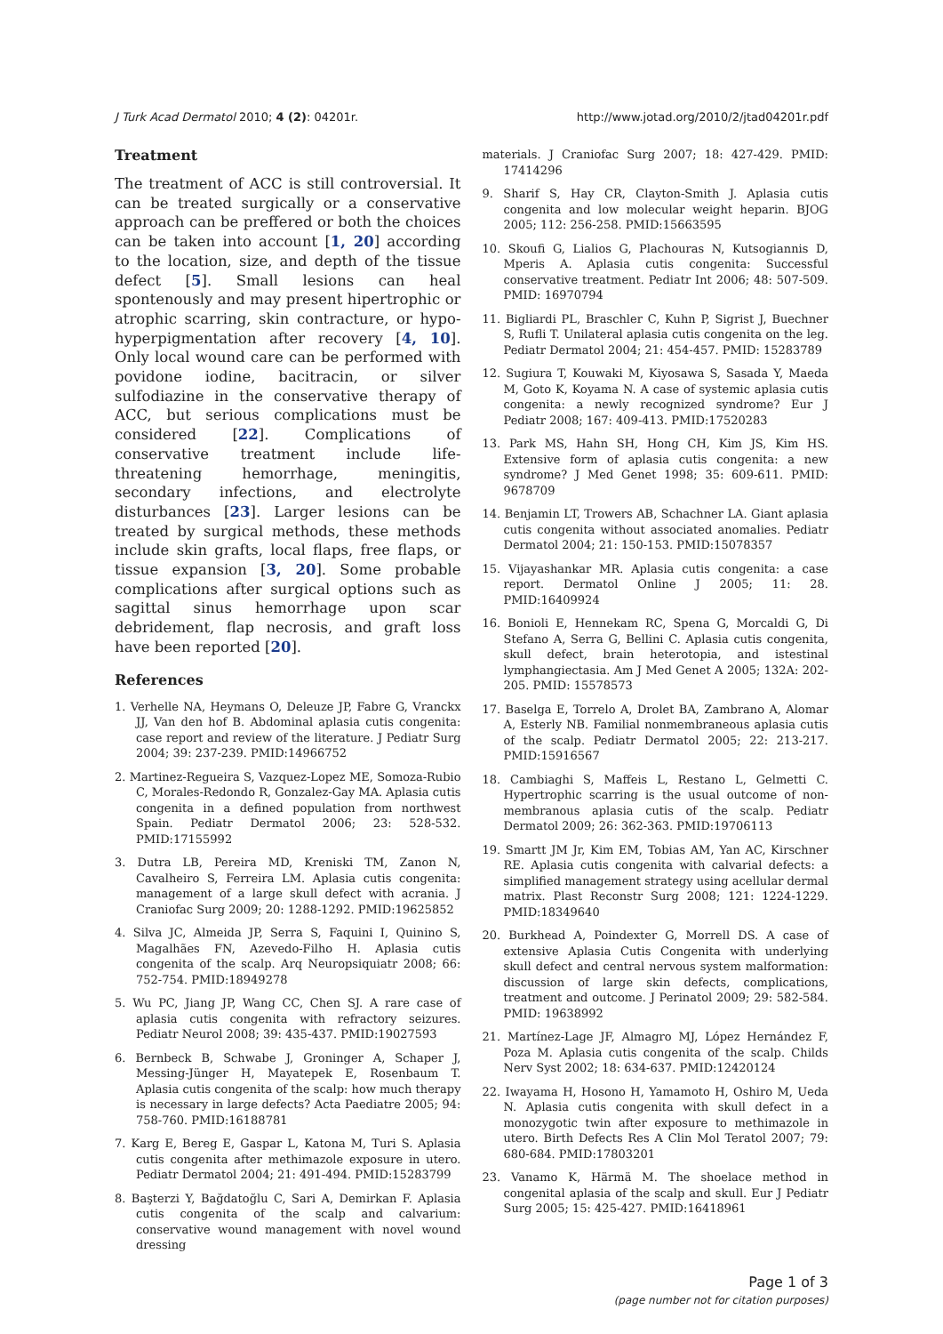J Turk Acad Dermatol 2010; 4 (2): 04201r. http://www.jotad.org/2010/2/jtad04201r.pdf
Treatment
The treatment of ACC is still controversial. It can be treated surgically or a conservative approach can be preffered or both the choices can be taken into account [1, 20] according to the location, size, and depth of the tissue defect [5]. Small lesions can heal spontenously and may present hipertrophic or atrophic scarring, skin contracture, or hypo-hyperpigmentation after recovery [4, 10]. Only local wound care can be performed with povidone iodine, bacitracin, or silver sulfodiazine in the conservative therapy of ACC, but serious complications must be considered [22]. Complications of conservative treatment include life-threatening hemorrhage, meningitis, secondary infections, and electrolyte disturbances [23]. Larger lesions can be treated by surgical methods, these methods include skin grafts, local flaps, free flaps, or tissue expansion [3, 20]. Some probable complications after surgical options such as sagittal sinus hemorrhage upon scar debridement, flap necrosis, and graft loss have been reported [20].
References
1. Verhelle NA, Heymans O, Deleuze JP, Fabre G, Vranckx JJ, Van den hof B. Abdominal aplasia cutis congenita: case report and review of the literature. J Pediatr Surg 2004; 39: 237-239. PMID:14966752
2. Martinez-Regueira S, Vazquez-Lopez ME, Somoza-Rubio C, Morales-Redondo R, Gonzalez-Gay MA. Aplasia cutis congenita in a defined population from northwest Spain. Pediatr Dermatol 2006; 23: 528-532. PMID:17155992
3. Dutra LB, Pereira MD, Kreniski TM, Zanon N, Cavalheiro S, Ferreira LM. Aplasia cutis congenita: management of a large skull defect with acrania. J Craniofac Surg 2009; 20: 1288-1292. PMID:19625852
4. Silva JC, Almeida JP, Serra S, Faquini I, Quinino S, Magalhães FN, Azevedo-Filho H. Aplasia cutis congenita of the scalp. Arq Neuropsiquiatr 2008; 66: 752-754. PMID:18949278
5. Wu PC, Jiang JP, Wang CC, Chen SJ. A rare case of aplasia cutis congenita with refractory seizures. Pediatr Neurol 2008; 39: 435-437. PMID:19027593
6. Bernbeck B, Schwabe J, Groninger A, Schaper J, Messing-Jünger H, Mayatepek E, Rosenbaum T. Aplasia cutis congenita of the scalp: how much therapy is necessary in large defects? Acta Paediatre 2005; 94: 758-760. PMID:16188781
7. Karg E, Bereg E, Gaspar L, Katona M, Turi S. Aplasia cutis congenita after methimazole exposure in utero. Pediatr Dermatol 2004; 21: 491-494. PMID:15283799
8. Başterzi Y, Bağdatoğlu C, Sari A, Demirkan F. Aplasia cutis congenita of the scalp and calvarium: conservative wound management with novel wound dressing
materials. J Craniofac Surg 2007; 18: 427-429. PMID: 17414296
9. Sharif S, Hay CR, Clayton-Smith J. Aplasia cutis congenita and low molecular weight heparin. BJOG 2005; 112: 256-258. PMID:15663595
10. Skoufi G, Lialios G, Plachouras N, Kutsogiannis D, Mperis A. Aplasia cutis congenita: Successful conservative treatment. Pediatr Int 2006; 48: 507-509. PMID: 16970794
11. Bigliardi PL, Braschler C, Kuhn P, Sigrist J, Buechner S, Rufli T. Unilateral aplasia cutis congenita on the leg. Pediatr Dermatol 2004; 21: 454-457. PMID: 15283789
12. Sugiura T, Kouwaki M, Kiyosawa S, Sasada Y, Maeda M, Goto K, Koyama N. A case of systemic aplasia cutis congenita: a newly recognized syndrome? Eur J Pediatr 2008; 167: 409-413. PMID:17520283
13. Park MS, Hahn SH, Hong CH, Kim JS, Kim HS. Extensive form of aplasia cutis congenita: a new syndrome? J Med Genet 1998; 35: 609-611. PMID: 9678709
14. Benjamin LT, Trowers AB, Schachner LA. Giant aplasia cutis congenita without associated anomalies. Pediatr Dermatol 2004; 21: 150-153. PMID:15078357
15. Vijayashankar MR. Aplasia cutis congenita: a case report. Dermatol Online J 2005; 11: 28. PMID:16409924
16. Bonioli E, Hennekam RC, Spena G, Morcaldi G, Di Stefano A, Serra G, Bellini C. Aplasia cutis congenita, skull defect, brain heterotopia, and istestinal lymphangiectasia. Am J Med Genet A 2005; 132A: 202-205. PMID: 15578573
17. Baselga E, Torrelo A, Drolet BA, Zambrano A, Alomar A, Esterly NB. Familial nonmembraneous aplasia cutis of the scalp. Pediatr Dermatol 2005; 22: 213-217. PMID:15916567
18. Cambiaghi S, Maffeis L, Restano L, Gelmetti C. Hypertrophic scarring is the usual outcome of non-membranous aplasia cutis of the scalp. Pediatr Dermatol 2009; 26: 362-363. PMID:19706113
19. Smartt JM Jr, Kim EM, Tobias AM, Yan AC, Kirschner RE. Aplasia cutis congenita with calvarial defects: a simplified management strategy using acellular dermal matrix. Plast Reconstr Surg 2008; 121: 1224-1229. PMID:18349640
20. Burkhead A, Poindexter G, Morrell DS. A case of extensive Aplasia Cutis Congenita with underlying skull defect and central nervous system malformation: discussion of large skin defects, complications, treatment and outcome. J Perinatol 2009; 29: 582-584. PMID: 19638992
21. Martínez-Lage JF, Almagro MJ, López Hernández F, Poza M. Aplasia cutis congenita of the scalp. Childs Nerv Syst 2002; 18: 634-637. PMID:12420124
22. Iwayama H, Hosono H, Yamamoto H, Oshiro M, Ueda N. Aplasia cutis congenita with skull defect in a monozygotic twin after exposure to methimazole in utero. Birth Defects Res A Clin Mol Teratol 2007; 79: 680-684. PMID:17803201
23. Vanamo K, Härmä M. The shoelace method in congenital aplasia of the scalp and skull. Eur J Pediatr Surg 2005; 15: 425-427. PMID:16418961
Page 1 of 3
(page number not for citation purposes)